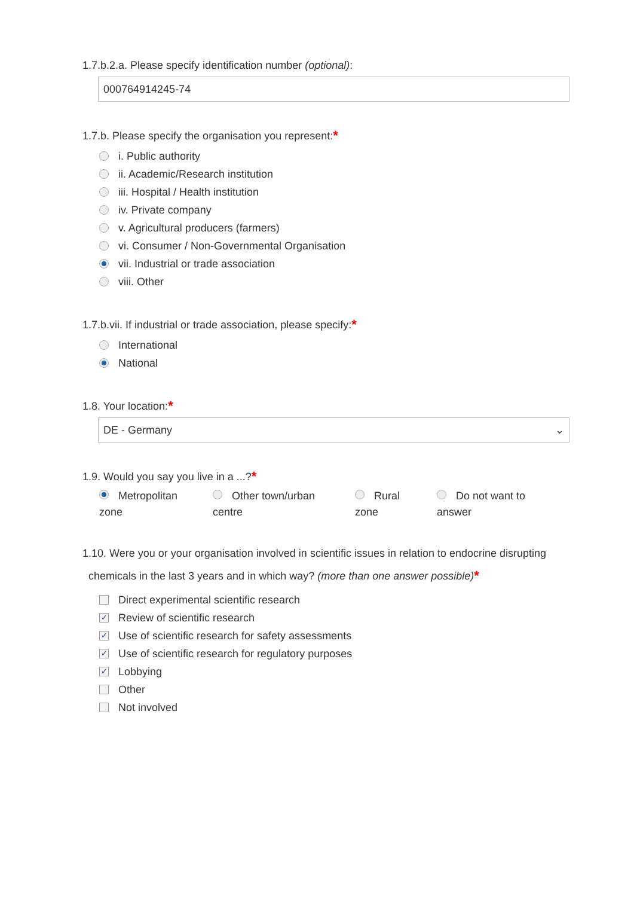1.7.b.2.a. Please specify identification number (optional):
000764914245-74
1.7.b. Please specify the organisation you represent:*
i. Public authority
ii. Academic/Research institution
iii. Hospital / Health institution
iv. Private company
v. Agricultural producers (farmers)
vi. Consumer / Non-Governmental Organisation
vii. Industrial or trade association
viii. Other
1.7.b.vii. If industrial or trade association, please specify:*
International
National
1.8. Your location:*
DE - Germany ⌄
1.9. Would you say you live in a ...?*
Metropolitan zone
Other town/urban centre
Rural zone
Do not want to answer
1.10. Were you or your organisation involved in scientific issues in relation to endocrine disrupting
chemicals in the last 3 years and in which way? (more than one answer possible)*
Direct experimental scientific research
✓ Review of scientific research
✓ Use of scientific research for safety assessments
✓ Use of scientific research for regulatory purposes
✓ Lobbying
Other
Not involved